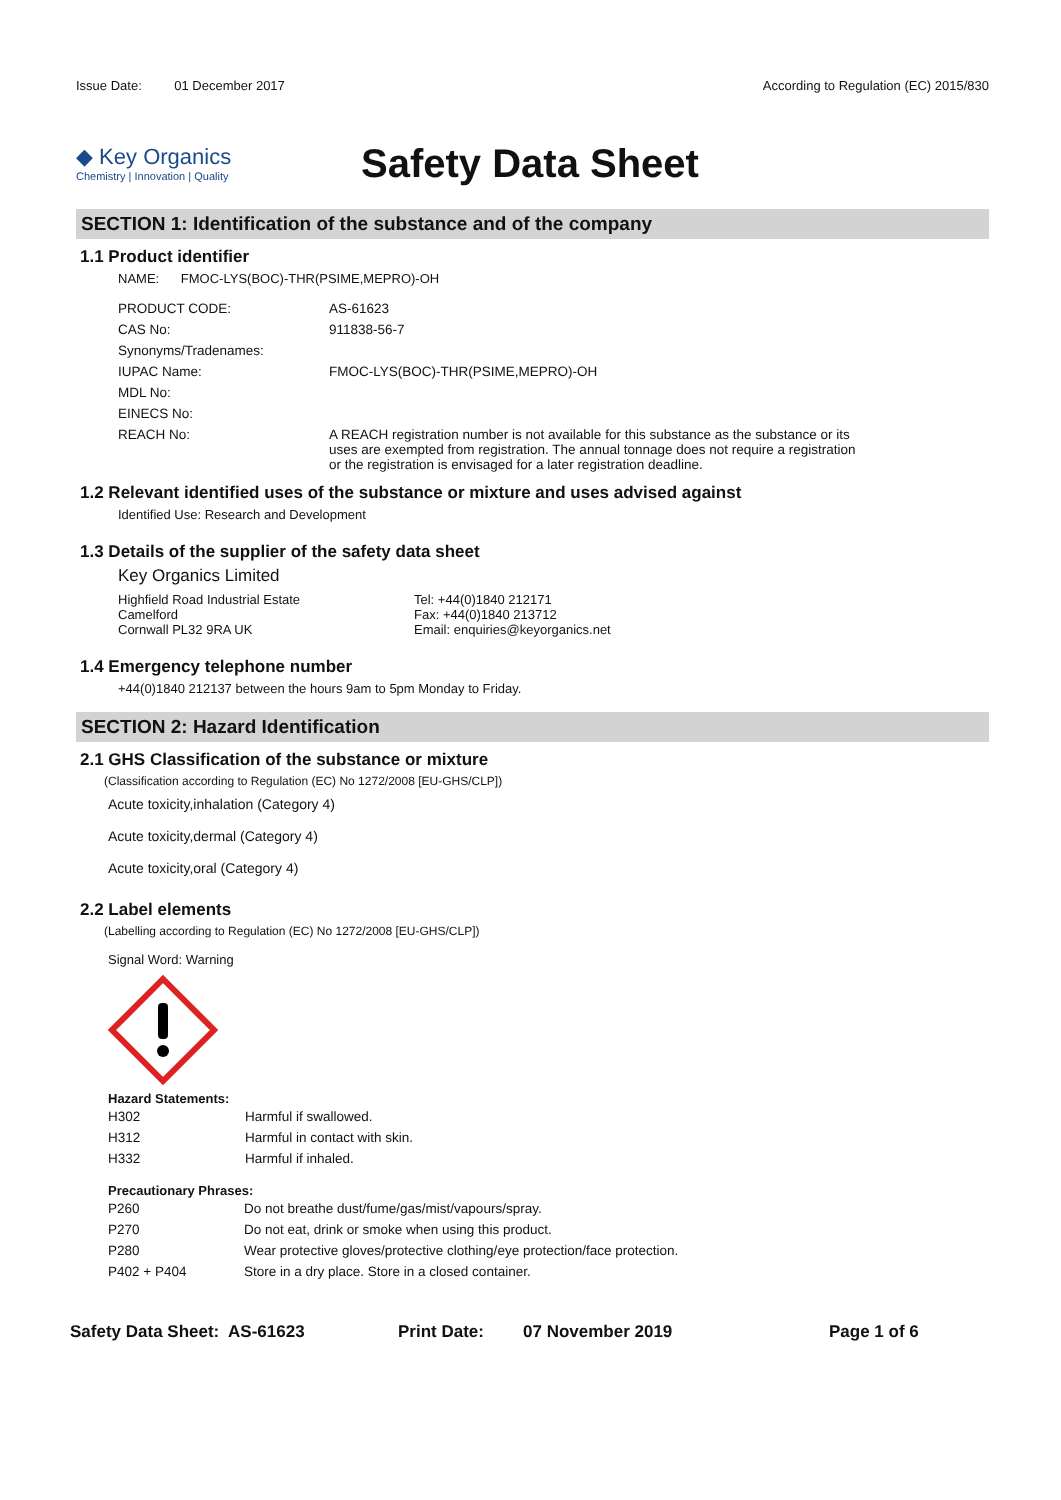Issue Date: 01 December 2017
According to Regulation (EC) 2015/830
◆ Key Organics
Chemistry | Innovation | Quality
Safety Data Sheet
SECTION 1: Identification of the substance and of the company
1.1 Product identifier
NAME: FMOC-LYS(BOC)-THR(PSIME,MEPRO)-OH
| PRODUCT CODE: | AS-61623 |
| CAS No: | 911838-56-7 |
| Synonyms/Tradenames: | |
| IUPAC Name: | FMOC-LYS(BOC)-THR(PSIME,MEPRO)-OH |
| MDL No: | |
| EINECS No: | |
| REACH No: | A REACH registration number is not available for this substance as the substance or its uses are exempted from registration. The annual tonnage does not require a registration or the registration is envisaged for a later registration deadline. |
1.2 Relevant identified uses of the substance or mixture and uses advised against
Identified Use: Research and Development
1.3 Details of the supplier of the safety data sheet
Key Organics Limited
Highfield Road Industrial Estate
Camelford
Cornwall PL32 9RA UK
Tel: +44(0)1840 212171
Fax: +44(0)1840 213712
Email: enquiries@keyorganics.net
1.4 Emergency telephone number
+44(0)1840 212137 between the hours 9am to 5pm Monday to Friday.
SECTION 2: Hazard Identification
2.1 GHS Classification of the substance or mixture
(Classification according to Regulation (EC) No 1272/2008 [EU-GHS/CLP])
Acute toxicity,inhalation (Category 4)
Acute toxicity,dermal (Category 4)
Acute toxicity,oral (Category 4)
2.2 Label elements
(Labelling according to Regulation (EC) No 1272/2008 [EU-GHS/CLP])
Signal Word: Warning
Hazard Statements:
| H302 | Harmful if swallowed. |
| H312 | Harmful in contact with skin. |
| H332 | Harmful if inhaled. |
Precautionary Phrases:
| P260 | Do not breathe dust/fume/gas/mist/vapours/spray. |
| P270 | Do not eat, drink or smoke when using this product. |
| P280 | Wear protective gloves/protective clothing/eye protection/face protection. |
| P402 + P404 | Store in a dry place. Store in a closed container. |
Safety Data Sheet: AS-61623 Print Date: 07 November 2019 Page 1 of 6